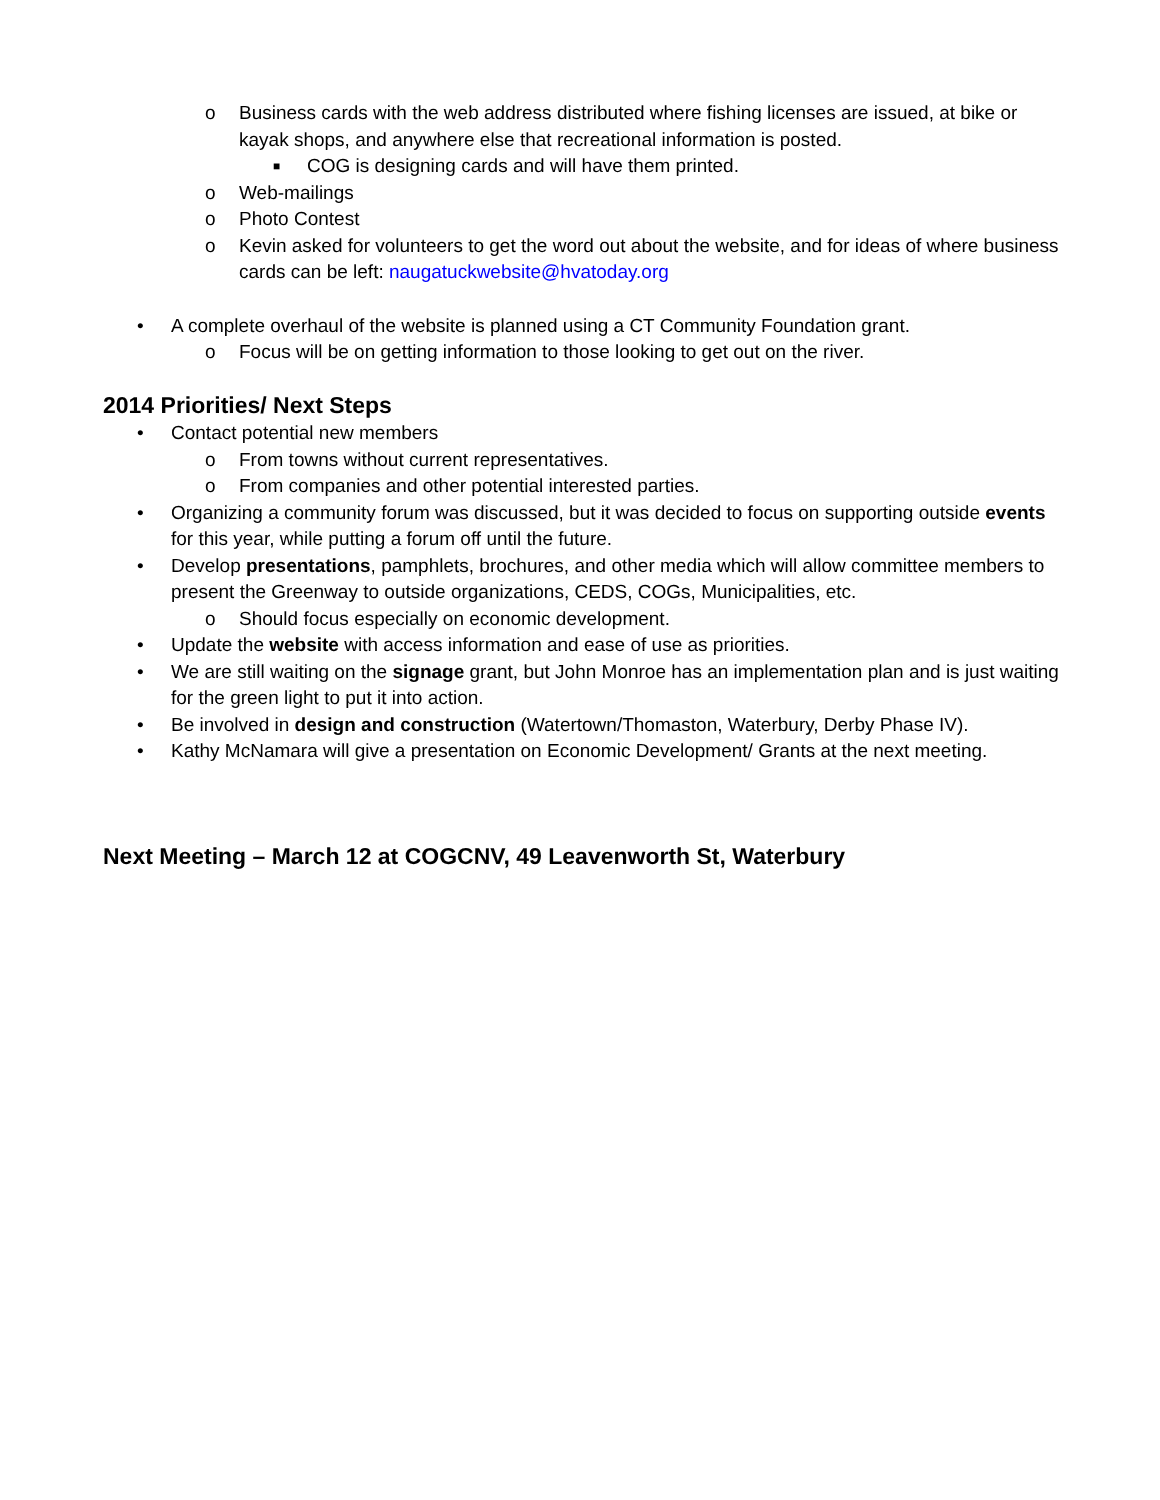o Business cards with the web address distributed where fishing licenses are issued, at bike or kayak shops, and anywhere else that recreational information is posted.
■ COG is designing cards and will have them printed.
o Web-mailings
o Photo Contest
o Kevin asked for volunteers to get the word out about the website, and for ideas of where business cards can be left: naugatuckwebsite@hvatoday.org
• A complete overhaul of the website is planned using a CT Community Foundation grant.
o Focus will be on getting information to those looking to get out on the river.
2014 Priorities/ Next Steps
• Contact potential new members
o From towns without current representatives.
o From companies and other potential interested parties.
• Organizing a community forum was discussed, but it was decided to focus on supporting outside events for this year, while putting a forum off until the future.
• Develop presentations, pamphlets, brochures, and other media which will allow committee members to present the Greenway to outside organizations, CEDS, COGs, Municipalities, etc.
o Should focus especially on economic development.
• Update the website with access information and ease of use as priorities.
• We are still waiting on the signage grant, but John Monroe has an implementation plan and is just waiting for the green light to put it into action.
• Be involved in design and construction (Watertown/Thomaston, Waterbury, Derby Phase IV).
• Kathy McNamara will give a presentation on Economic Development/ Grants at the next meeting.
Next Meeting – March 12 at COGCNV, 49 Leavenworth St, Waterbury